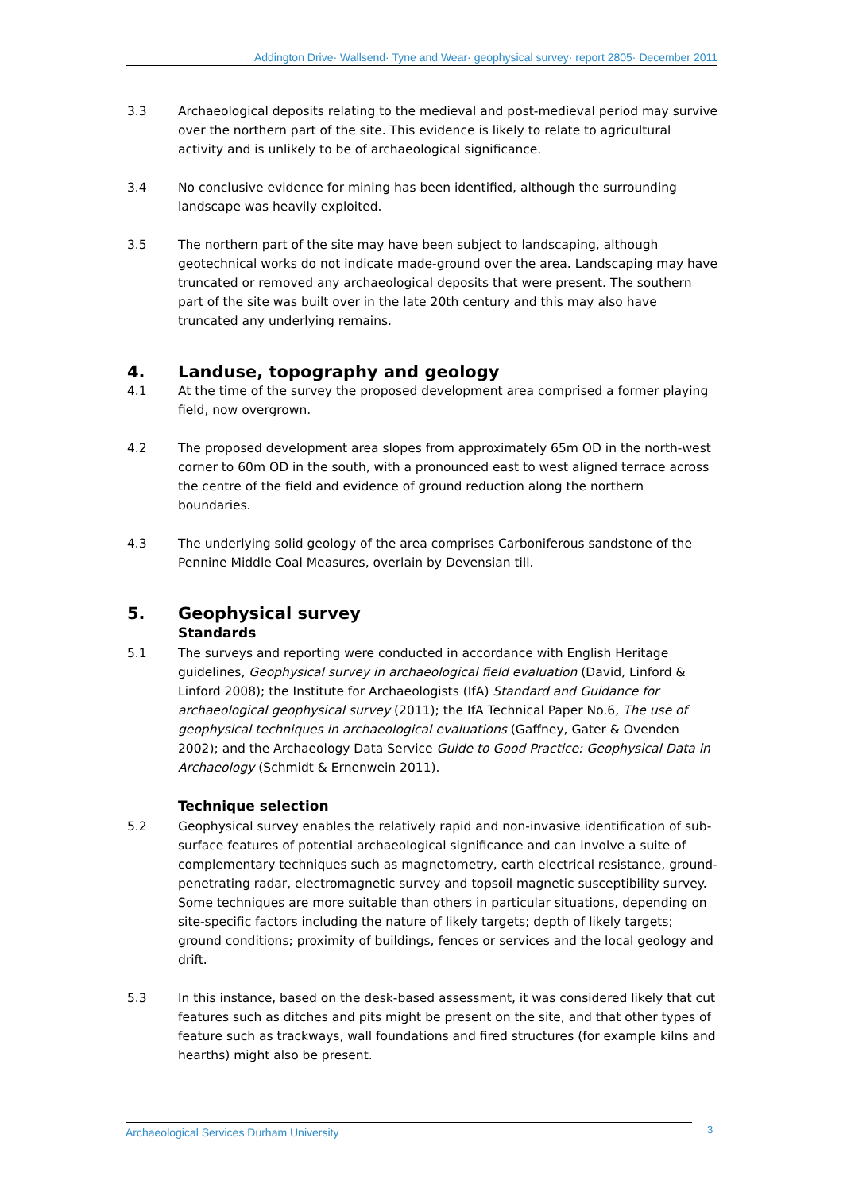Addington Drive· Wallsend· Tyne and Wear· geophysical survey· report 2805· December 2011
3.3 Archaeological deposits relating to the medieval and post-medieval period may survive over the northern part of the site. This evidence is likely to relate to agricultural activity and is unlikely to be of archaeological significance.
3.4 No conclusive evidence for mining has been identified, although the surrounding landscape was heavily exploited.
3.5 The northern part of the site may have been subject to landscaping, although geotechnical works do not indicate made-ground over the area. Landscaping may have truncated or removed any archaeological deposits that were present. The southern part of the site was built over in the late 20th century and this may also have truncated any underlying remains.
4. Landuse, topography and geology
4.1 At the time of the survey the proposed development area comprised a former playing field, now overgrown.
4.2 The proposed development area slopes from approximately 65m OD in the north-west corner to 60m OD in the south, with a pronounced east to west aligned terrace across the centre of the field and evidence of ground reduction along the northern boundaries.
4.3 The underlying solid geology of the area comprises Carboniferous sandstone of the Pennine Middle Coal Measures, overlain by Devensian till.
5. Geophysical survey
Standards
5.1 The surveys and reporting were conducted in accordance with English Heritage guidelines, Geophysical survey in archaeological field evaluation (David, Linford & Linford 2008); the Institute for Archaeologists (IfA) Standard and Guidance for archaeological geophysical survey (2011); the IfA Technical Paper No.6, The use of geophysical techniques in archaeological evaluations (Gaffney, Gater & Ovenden 2002); and the Archaeology Data Service Guide to Good Practice: Geophysical Data in Archaeology (Schmidt & Ernenwein 2011).
Technique selection
5.2 Geophysical survey enables the relatively rapid and non-invasive identification of sub-surface features of potential archaeological significance and can involve a suite of complementary techniques such as magnetometry, earth electrical resistance, ground-penetrating radar, electromagnetic survey and topsoil magnetic susceptibility survey. Some techniques are more suitable than others in particular situations, depending on site-specific factors including the nature of likely targets; depth of likely targets; ground conditions; proximity of buildings, fences or services and the local geology and drift.
5.3 In this instance, based on the desk-based assessment, it was considered likely that cut features such as ditches and pits might be present on the site, and that other types of feature such as trackways, wall foundations and fired structures (for example kilns and hearths) might also be present.
Archaeological Services Durham University 3